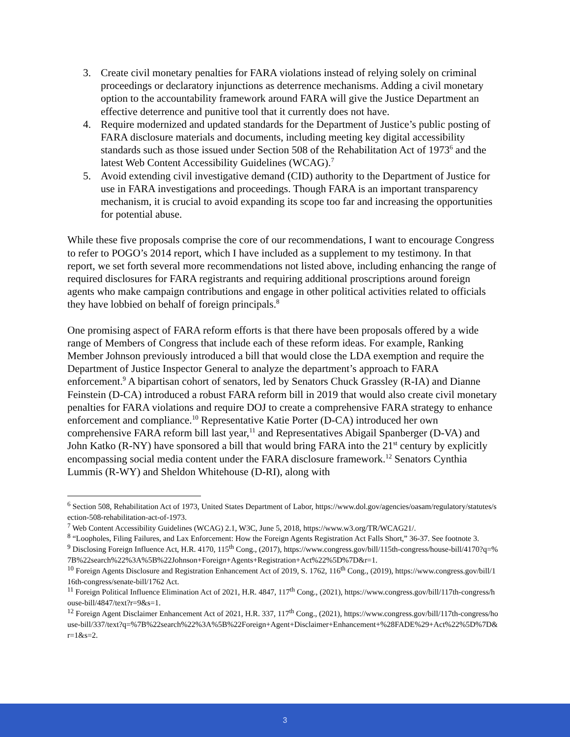3. Create civil monetary penalties for FARA violations instead of relying solely on criminal proceedings or declaratory injunctions as deterrence mechanisms. Adding a civil monetary option to the accountability framework around FARA will give the Justice Department an effective deterrence and punitive tool that it currently does not have.
4. Require modernized and updated standards for the Department of Justice’s public posting of FARA disclosure materials and documents, including meeting key digital accessibility standards such as those issued under Section 508 of the Rehabilitation Act of 1973<sup>6</sup> and the latest Web Content Accessibility Guidelines (WCAG).<sup>7</sup>
5. Avoid extending civil investigative demand (CID) authority to the Department of Justice for use in FARA investigations and proceedings. Though FARA is an important transparency mechanism, it is crucial to avoid expanding its scope too far and increasing the opportunities for potential abuse.
While these five proposals comprise the core of our recommendations, I want to encourage Congress to refer to POGO’s 2014 report, which I have included as a supplement to my testimony. In that report, we set forth several more recommendations not listed above, including enhancing the range of required disclosures for FARA registrants and requiring additional proscriptions around foreign agents who make campaign contributions and engage in other political activities related to officials they have lobbied on behalf of foreign principals.<sup>8</sup>
One promising aspect of FARA reform efforts is that there have been proposals offered by a wide range of Members of Congress that include each of these reform ideas. For example, Ranking Member Johnson previously introduced a bill that would close the LDA exemption and require the Department of Justice Inspector General to analyze the department’s approach to FARA enforcement.<sup>9</sup> A bipartisan cohort of senators, led by Senators Chuck Grassley (R-IA) and Dianne Feinstein (D-CA) introduced a robust FARA reform bill in 2019 that would also create civil monetary penalties for FARA violations and require DOJ to create a comprehensive FARA strategy to enhance enforcement and compliance.<sup>10</sup> Representative Katie Porter (D-CA) introduced her own comprehensive FARA reform bill last year,<sup>11</sup> and Representatives Abigail Spanberger (D-VA) and John Katko (R-NY) have sponsored a bill that would bring FARA into the 21<sup>st</sup> century by explicitly encompassing social media content under the FARA disclosure framework.<sup>12</sup> Senators Cynthia Lummis (R-WY) and Sheldon Whitehouse (D-RI), along with
<sup>6</sup> Section 508, Rehabilitation Act of 1973, United States Department of Labor, https://www.dol.gov/agencies/oasam/regulatory/statutes/section-508-rehabilitation-act-of-1973.
<sup>7</sup> Web Content Accessibility Guidelines (WCAG) 2.1, W3C, June 5, 2018, https://www.w3.org/TR/WCAG21/.
<sup>8</sup> “Loopholes, Filing Failures, and Lax Enforcement: How the Foreign Agents Registration Act Falls Short,” 36-37. See footnote 3.
<sup>9</sup> Disclosing Foreign Influence Act, H.R. 4170, 115<sup>th</sup> Cong., (2017), https://www.congress.gov/bill/115th-congress/house-bill/4170?q=%7B%22search%22%3A%5B%22Johnson+Foreign+Agents+Registration+Act%22%5D%7D&r=1.
<sup>10</sup> Foreign Agents Disclosure and Registration Enhancement Act of 2019, S. 1762, 116<sup>th</sup> Cong., (2019), https://www.congress.gov/bill/116th-congress/senate-bill/1762 Act.
<sup>11</sup> Foreign Political Influence Elimination Act of 2021, H.R. 4847, 117<sup>th</sup> Cong., (2021), https://www.congress.gov/bill/117th-congress/house-bill/4847/text?r=9&s=1.
<sup>12</sup> Foreign Agent Disclaimer Enhancement Act of 2021, H.R. 337, 117<sup>th</sup> Cong., (2021), https://www.congress.gov/bill/117th-congress/house-bill/337/text?q=%7B%22search%22%3A%5B%22Foreign+Agent+Disclaimer+Enhancement+%28FADE%29+Act%22%5D%7D&r=1&s=2.
3